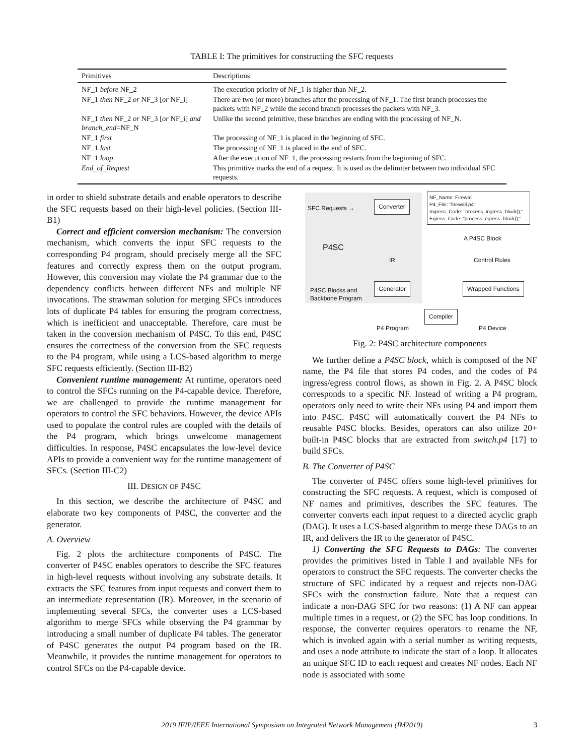TABLE I: The primitives for constructing the SFC requests
| Primitives | Descriptions |
| --- | --- |
| NF_1 before NF_2 | The execution priority of NF_1 is higher than NF_2. |
| NF_1 then NF_2 or NF_3 [ or NF_i] | There are two (or more) branches after the processing of NF_1. The first branch processes the packets with NF_2 while the second branch processes the packets with NF_3. |
| NF_1 then NF_2 or NF_3 [ or NF_i] and branch_end =NF_N | Unlike the second primitive, these branches are ending with the processing of NF_N. |
| NF_1 first | The processing of NF_1 is placed in the beginning of SFC. |
| NF_1 last | The processing of NF_1 is placed in the end of SFC. |
| NF_1 loop | After the execution of NF_1, the processing restarts from the beginning of SFC. |
| End_of_Request | This primitive marks the end of a request. It is used as the delimiter between two individual SFC requests. |
in order to shield substrate details and enable operators to describe the SFC requests based on their high-level policies. (Section III-B1)
Correct and efficient conversion mechanism: The conversion mechanism, which converts the input SFC requests to the corresponding P4 program, should precisely merge all the SFC features and correctly express them on the output program. However, this conversion may violate the P4 grammar due to the dependency conflicts between different NFs and multiple NF invocations. The strawman solution for merging SFCs introduces lots of duplicate P4 tables for ensuring the program correctness, which is inefficient and unacceptable. Therefore, care must be taken in the conversion mechanism of P4SC. To this end, P4SC ensures the correctness of the conversion from the SFC requests to the P4 program, while using a LCS-based algorithm to merge SFC requests efficiently. (Section III-B2)
Convenient runtime management: At runtime, operators need to control the SFCs running on the P4-capable device. Therefore, we are challenged to provide the runtime management for operators to control the SFC behaviors. However, the device APIs used to populate the control rules are coupled with the details of the P4 program, which brings unwelcome management difficulties. In response, P4SC encapsulates the low-level device APIs to provide a convenient way for the runtime management of SFCs. (Section III-C2)
III. DESIGN OF P4SC
In this section, we describe the architecture of P4SC and elaborate two key components of P4SC, the converter and the generator.
A. Overview
Fig. 2 plots the architecture components of P4SC. The converter of P4SC enables operators to describe the SFC features in high-level requests without involving any substrate details. It extracts the SFC features from input requests and convert them to an intermediate representation (IR). Moreover, in the scenario of implementing several SFCs, the converter uses a LCS-based algorithm to merge SFCs while observing the P4 grammar by introducing a small number of duplicate P4 tables. The generator of P4SC generates the output P4 program based on the IR. Meanwhile, it provides the runtime management for operators to control SFCs on the P4-capable device.
SFC Requests → Converter
NF_Name: Firewall
P4_File: "firewall.p4"
Ingress_Code: "process_ingress_block();"
Egress_Code: "process_egress_block();"
P4SC
A P4SC Block
IR Control Rules
P4SC Blocks and
Backbone Program
Generator Wrapped Functions
Compiler
P4 Program P4 Device
Fig. 2: P4SC architecture components
We further define a P4SC block, which is composed of the NF name, the P4 file that stores P4 codes, and the codes of P4 ingress/egress control flows, as shown in Fig. 2. A P4SC block corresponds to a specific NF. Instead of writing a P4 program, operators only need to write their NFs using P4 and import them into P4SC. P4SC will automatically convert the P4 NFs to reusable P4SC blocks. Besides, operators can also utilize 20+ built-in P4SC blocks that are extracted from switch.p4 [17] to build SFCs.
B. The Converter of P4SC
The converter of P4SC offers some high-level primitives for constructing the SFC requests. A request, which is composed of NF names and primitives, describes the SFC features. The converter converts each input request to a directed acyclic graph (DAG). It uses a LCS-based algorithm to merge these DAGs to an IR, and delivers the IR to the generator of P4SC.
1) Converting the SFC Requests to DAGs: The converter provides the primitives listed in Table I and available NFs for operators to construct the SFC requests. The converter checks the structure of SFC indicated by a request and rejects non-DAG SFCs with the construction failure. Note that a request can indicate a non-DAG SFC for two reasons: (1) A NF can appear multiple times in a request, or (2) the SFC has loop conditions. In response, the converter requires operators to rename the NF, which is invoked again with a serial number as writing requests, and uses a node attribute to indicate the start of a loop. It allocates an unique SFC ID to each request and creates NF nodes. Each NF node is associated with some
2019 IFIP/IEEE International Symposium on Integrated Network Management (IM2019) 3